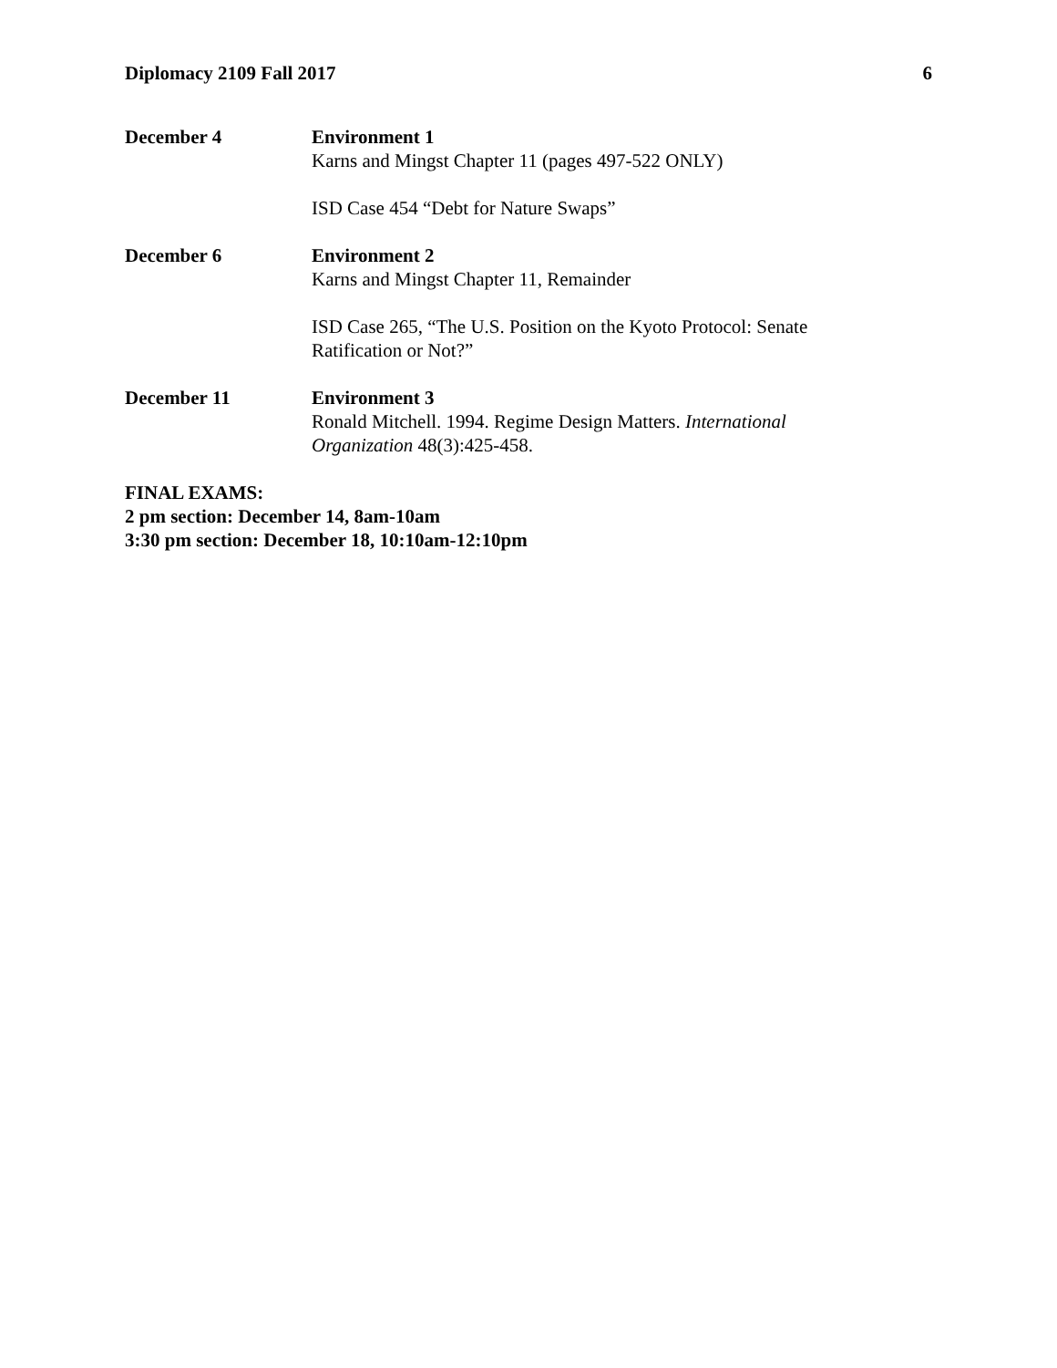Diplomacy 2109 Fall 2017 6
December 4 Environment 1
Karns and Mingst Chapter 11 (pages 497-522 ONLY)
ISD Case 454 “Debt for Nature Swaps”
December 6 Environment 2
Karns and Mingst Chapter 11, Remainder
ISD Case 265, “The U.S. Position on the Kyoto Protocol: Senate
Ratification or Not?”
December 11 Environment 3
Ronald Mitchell. 1994. Regime Design Matters. International
Organization 48(3):425-458.
FINAL EXAMS:
2 pm section: December 14, 8am-10am
3:30 pm section: December 18, 10:10am-12:10pm